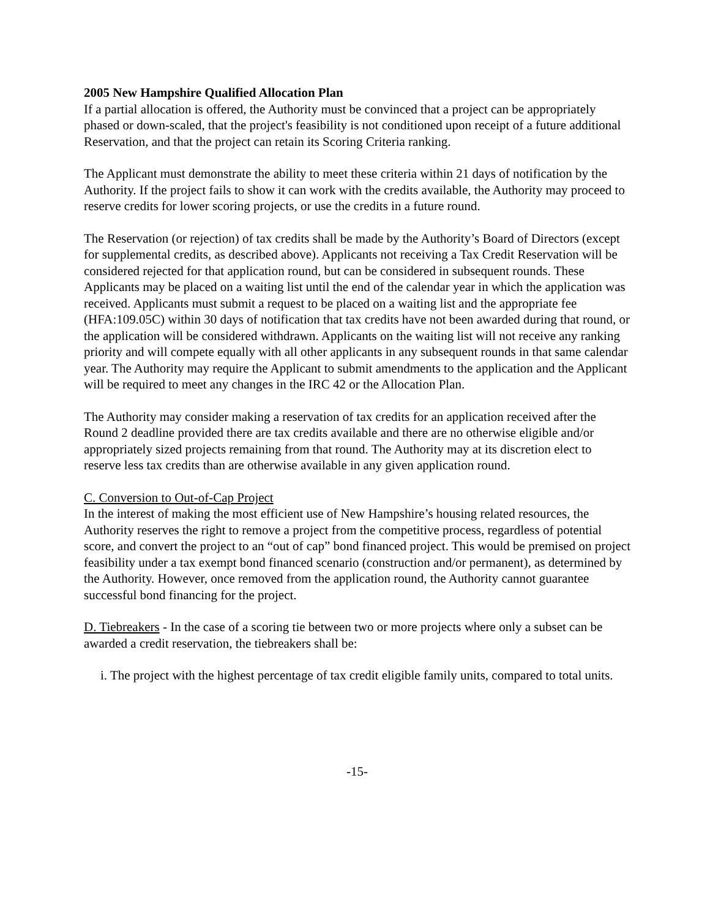2005 New Hampshire Qualified Allocation Plan
If a partial allocation is offered, the Authority must be convinced that a project can be appropriately phased or down-scaled, that the project's feasibility is not conditioned upon receipt of a future additional Reservation, and that the project can retain its Scoring Criteria ranking.
The Applicant must demonstrate the ability to meet these criteria within 21 days of notification by the Authority. If the project fails to show it can work with the credits available, the Authority may proceed to reserve credits for lower scoring projects, or use the credits in a future round.
The Reservation (or rejection) of tax credits shall be made by the Authority’s Board of Directors (except for supplemental credits, as described above). Applicants not receiving a Tax Credit Reservation will be considered rejected for that application round, but can be considered in subsequent rounds. These Applicants may be placed on a waiting list until the end of the calendar year in which the application was received. Applicants must submit a request to be placed on a waiting list and the appropriate fee (HFA:109.05C) within 30 days of notification that tax credits have not been awarded during that round, or the application will be considered withdrawn. Applicants on the waiting list will not receive any ranking priority and will compete equally with all other applicants in any subsequent rounds in that same calendar year. The Authority may require the Applicant to submit amendments to the application and the Applicant will be required to meet any changes in the IRC 42 or the Allocation Plan.
The Authority may consider making a reservation of tax credits for an application received after the Round 2 deadline provided there are tax credits available and there are no otherwise eligible and/or appropriately sized projects remaining from that round. The Authority may at its discretion elect to reserve less tax credits than are otherwise available in any given application round.
C. Conversion to Out-of-Cap Project
In the interest of making the most efficient use of New Hampshire’s housing related resources, the Authority reserves the right to remove a project from the competitive process, regardless of potential score, and convert the project to an “out of cap” bond financed project. This would be premised on project feasibility under a tax exempt bond financed scenario (construction and/or permanent), as determined by the Authority. However, once removed from the application round, the Authority cannot guarantee successful bond financing for the project.
D. Tiebreakers - In the case of a scoring tie between two or more projects where only a subset can be awarded a credit reservation, the tiebreakers shall be:
i. The project with the highest percentage of tax credit eligible family units, compared to total units.
-15-